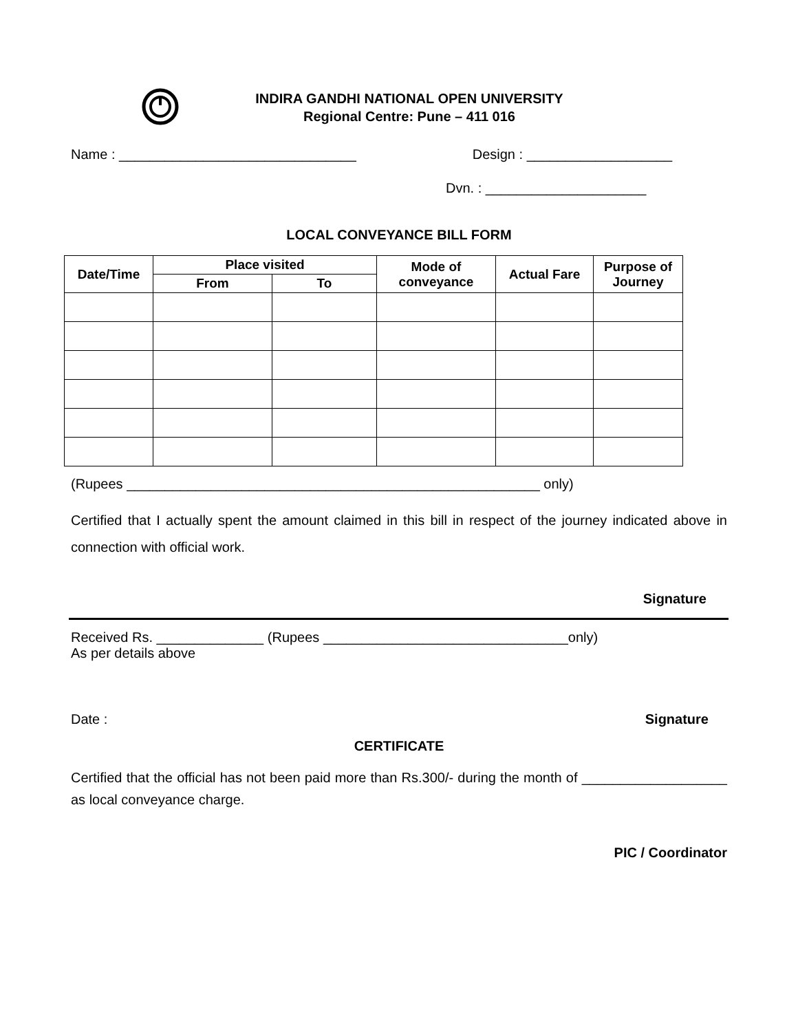INDIRA GANDHI NATIONAL OPEN UNIVERSITY
Regional Centre: Pune – 411 016
Name : _______________________________ Design : ___________________
Dvn. : _____________________
LOCAL CONVEYANCE BILL FORM
| Date/Time | Place visited | | Mode of conveyance | Actual Fare | Purpose of Journey |
| --- | --- | --- | --- | --- | --- |
| | From | To | | | |
(Rupees ______________________________________________________ only)
Certified that I actually spent the amount claimed in this bill in respect of the journey indicated above in connection with official work.
Signature
Received Rs. ______________ (Rupees ________________________________only)
As per details above
Date : Signature
CERTIFICATE
Certified that the official has not been paid more than Rs.300/- during the month of ___________________ as local conveyance charge.
PIC / Coordinator